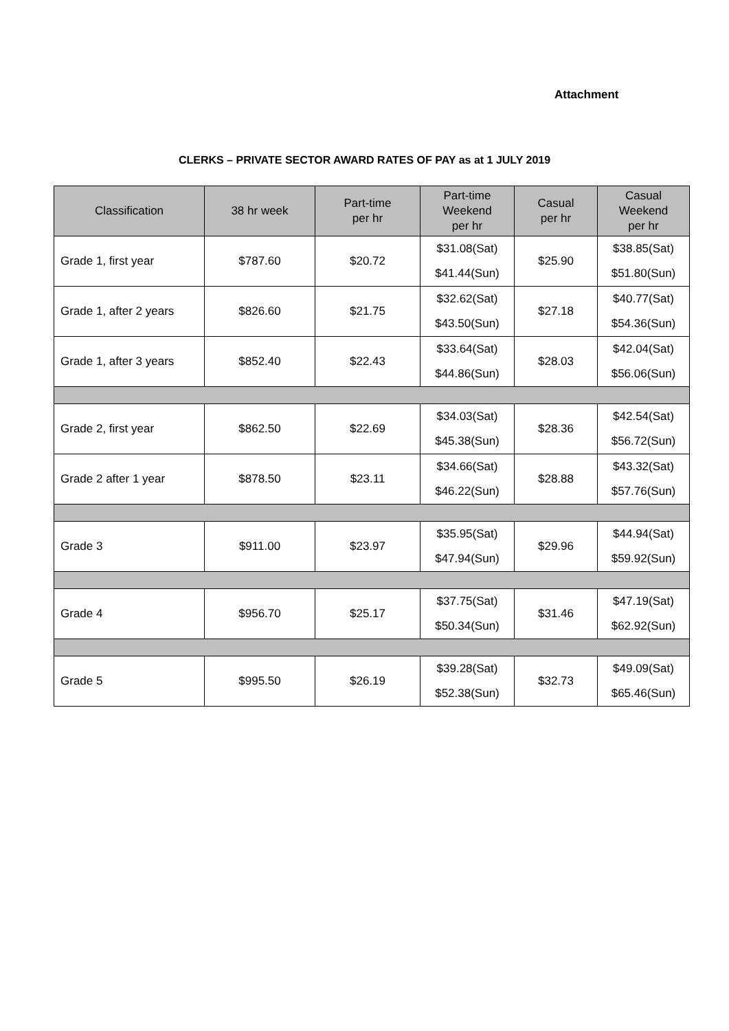Attachment
CLERKS – PRIVATE SECTOR AWARD RATES OF PAY as at 1 JULY 2019
| Classification | 38 hr week | Part-time per hr | Part-time Weekend per hr | Casual per hr | Casual Weekend per hr |
| --- | --- | --- | --- | --- | --- |
| Grade 1, first year | $787.60 | $20.72 | $31.08(Sat) $41.44(Sun) | $25.90 | $38.85(Sat) $51.80(Sun) |
| Grade 1, after 2 years | $826.60 | $21.75 | $32.62(Sat) $43.50(Sun) | $27.18 | $40.77(Sat) $54.36(Sun) |
| Grade 1, after 3 years | $852.40 | $22.43 | $33.64(Sat) $44.86(Sun) | $28.03 | $42.04(Sat) $56.06(Sun) |
| Grade 2, first year | $862.50 | $22.69 | $34.03(Sat) $45.38(Sun) | $28.36 | $42.54(Sat) $56.72(Sun) |
| Grade 2 after 1 year | $878.50 | $23.11 | $34.66(Sat) $46.22(Sun) | $28.88 | $43.32(Sat) $57.76(Sun) |
| Grade 3 | $911.00 | $23.97 | $35.95(Sat) $47.94(Sun) | $29.96 | $44.94(Sat) $59.92(Sun) |
| Grade 4 | $956.70 | $25.17 | $37.75(Sat) $50.34(Sun) | $31.46 | $47.19(Sat) $62.92(Sun) |
| Grade 5 | $995.50 | $26.19 | $39.28(Sat) $52.38(Sun) | $32.73 | $49.09(Sat) $65.46(Sun) |